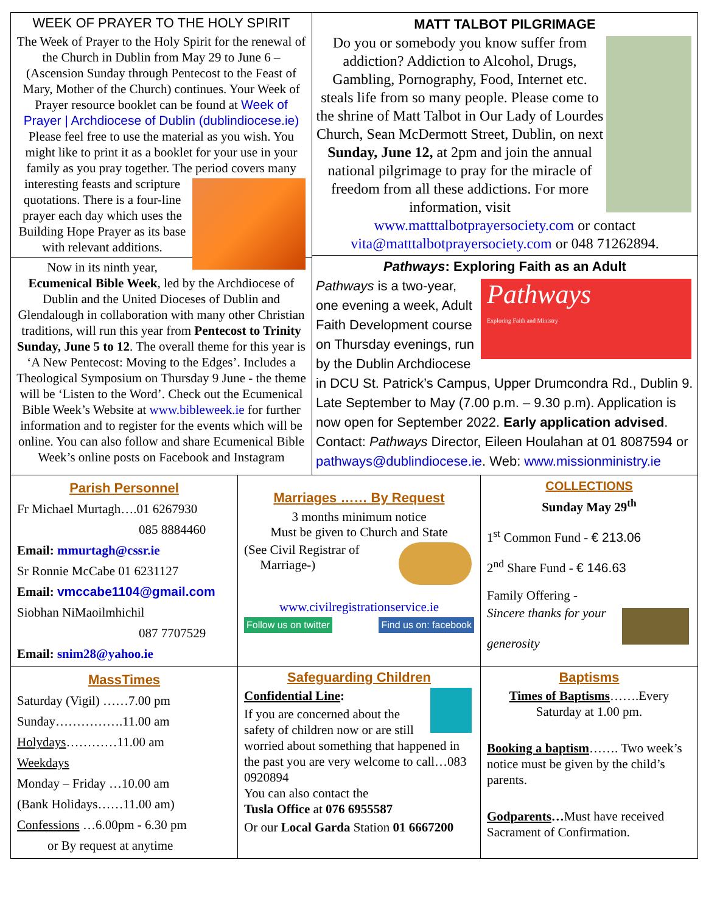WEEK OF PRAYER TO THE HOLY SPIRIT
The Week of Prayer to the Holy Spirit for the renewal of the Church in Dublin from May 29 to June 6 – (Ascension Sunday through Pentecost to the Feast of Mary, Mother of the Church) continues. Your Week of Prayer resource booklet can be found at Week of Prayer | Archdiocese of Dublin (dublindiocese.ie) Please feel free to use the material as you wish. You might like to print it as a booklet for your use in your family as you pray together. The period covers many interesting feasts and scripture quotations. There is a four-line prayer each day which uses the Building Hope Prayer as its base with relevant additions.
Now in its ninth year, Ecumenical Bible Week, led by the Archdiocese of Dublin and the United Dioceses of Dublin and Glendalough in collaboration with many other Christian traditions, will run this year from Pentecost to Trinity Sunday, June 5 to 12. The overall theme for this year is ‘A New Pentecost: Moving to the Edges’. Includes a Theological Symposium on Thursday 9 June - the theme will be ‘Listen to the Word’. Check out the Ecumenical Bible Week’s Website at www.bibleweek.ie for further information and to register for the events which will be online. You can also follow and share Ecumenical Bible Week’s online posts on Facebook and Instagram
MATT TALBOT PILGRIMAGE
Do you or somebody you know suffer from addiction? Addiction to Alcohol, Drugs, Gambling, Pornography, Food, Internet etc. steals life from so many people. Please come to the shrine of Matt Talbot in Our Lady of Lourdes Church, Sean McDermott Street, Dublin, on next Sunday, June 12, at 2pm and join the annual national pilgrimage to pray for the miracle of freedom from all these addictions. For more information, visit www.matttalbotprayersociety.com or contact vita@matttalbotprayersociety.com or 048 71262894.
Pathways: Exploring Faith as an Adult
Pathways
Exploring Faith and Ministry Pathways is a two-year, one evening a week, Adult Faith Development course on Thursday evenings, run by the Dublin Archdiocese in DCU St. Patrick’s Campus, Upper Drumcondra Rd., Dublin 9. Late September to May (7.00 p.m. – 9.30 p.m). Application is now open for September 2022. Early application advised. Contact: Pathways Director, Eileen Houlahan at 01 8087594 or pathways@dublindiocese.ie. Web: www.missionministry.ie
Parish Personnel
Fr Michael Murtagh….01 6267930
085 8884460
Email: mmurtagh@cssr.ie
Sr Ronnie McCabe 01 6231127
Email: vmccabe1104@gmail.com
Siobhan NiMaoilmhichil
087 7707529
Email: snim28@yahoo.ie
Marriages …… By Request
3 months minimum notice
Must be given to Church and State
(See Civil Registrar of
Marriage-)
www.civilregistrationservice.ie
Follow us on twitter Find us on: facebook
COLLECTIONS
Sunday May 29<sup>th</sup>
1<sup>st</sup> Common Fund - € 213.06
2<sup>nd</sup> Share Fund - € 146.63
Family Offering -
Sincere thanks for your
generosity
MassTimes
Saturday (Vigil) ……7.00 pm
Sunday…………….11.00 am
Holydays…………11.00 am
Weekdays
Monday – Friday …10.00 am
(Bank Holidays……11.00 am)
Confessions …6.00pm - 6.30 pm
or By request at anytime
Safeguarding Children
Confidential Line:
If you are concerned about the safety of children now or are still worried about something that happened in the past you are very welcome to call…083 0920894
You can also contact the
Tusla Office at 076 6955587
Or our Local Garda Station 01 6667200
Baptisms
Times of Baptisms…….Every Saturday at 1.00 pm.
Booking a baptism……. Two week’s notice must be given by the child’s parents.
Godparents…Must have received Sacrament of Confirmation.